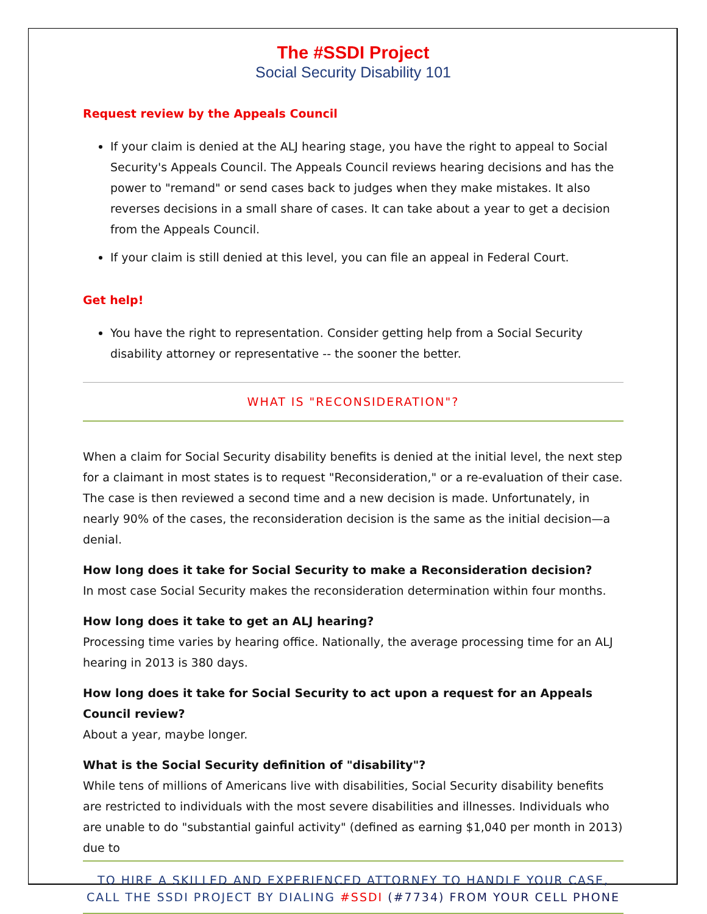The #SSDI Project
Social Security Disability 101
Request review by the Appeals Council
If your claim is denied at the ALJ hearing stage, you have the right to appeal to Social Security's Appeals Council. The Appeals Council reviews hearing decisions and has the power to "remand" or send cases back to judges when they make mistakes. It also reverses decisions in a small share of cases. It can take about a year to get a decision from the Appeals Council.
If your claim is still denied at this level, you can file an appeal in Federal Court.
Get help!
You have the right to representation. Consider getting help from a Social Security disability attorney or representative -- the sooner the better.
WHAT IS "RECONSIDERATION"?
When a claim for Social Security disability benefits is denied at the initial level, the next step for a claimant in most states is to request "Reconsideration," or a re-evaluation of their case. The case is then reviewed a second time and a new decision is made. Unfortunately, in nearly 90% of the cases, the reconsideration decision is the same as the initial decision—a denial.
How long does it take for Social Security to make a Reconsideration decision?
In most case Social Security makes the reconsideration determination within four months.
How long does it take to get an ALJ hearing?
Processing time varies by hearing office. Nationally, the average processing time for an ALJ hearing in 2013 is 380 days.
How long does it take for Social Security to act upon a request for an Appeals Council review?
About a year, maybe longer.
What is the Social Security definition of "disability"?
While tens of millions of Americans live with disabilities, Social Security disability benefits are restricted to individuals with the most severe disabilities and illnesses. Individuals who are unable to do "substantial gainful activity" (defined as earning $1,040 per month in 2013) due to
TO HIRE A SKILLED AND EXPERIENCED ATTORNEY TO HANDLE YOUR CASE,
CALL THE SSDI PROJECT BY DIALING #SSDI (#7734) FROM YOUR CELL PHONE